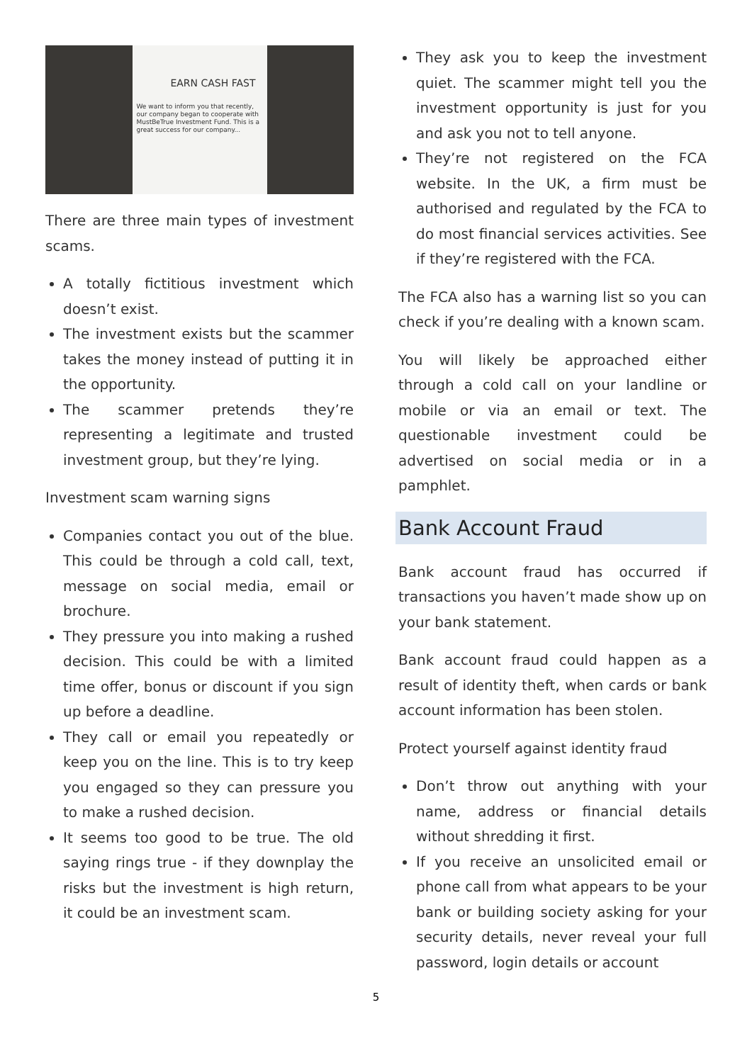EARN CASH FAST
We want to inform you that recently, our company began to cooperate with MustBeTrue Investment Fund. This is a great success for our company...
There are three main types of investment scams.
A totally fictitious investment which doesn’t exist.
The investment exists but the scammer takes the money instead of putting it in the opportunity.
The scammer pretends they’re representing a legitimate and trusted investment group, but they’re lying.
Investment scam warning signs
Companies contact you out of the blue. This could be through a cold call, text, message on social media, email or brochure.
They pressure you into making a rushed decision. This could be with a limited time offer, bonus or discount if you sign up before a deadline.
They call or email you repeatedly or keep you on the line. This is to try keep you engaged so they can pressure you to make a rushed decision.
It seems too good to be true. The old saying rings true - if they downplay the risks but the investment is high return, it could be an investment scam.
They ask you to keep the investment quiet. The scammer might tell you the investment opportunity is just for you and ask you not to tell anyone.
They’re not registered on the FCA website. In the UK, a firm must be authorised and regulated by the FCA to do most financial services activities. See if they’re registered with the FCA.
The FCA also has a warning list so you can check if you’re dealing with a known scam.
You will likely be approached either through a cold call on your landline or mobile or via an email or text. The questionable investment could be advertised on social media or in a pamphlet.
Bank Account Fraud
Bank account fraud has occurred if transactions you haven’t made show up on your bank statement.
Bank account fraud could happen as a result of identity theft, when cards or bank account information has been stolen.
Protect yourself against identity fraud
Don’t throw out anything with your name, address or financial details without shredding it first.
If you receive an unsolicited email or phone call from what appears to be your bank or building society asking for your security details, never reveal your full password, login details or account
5